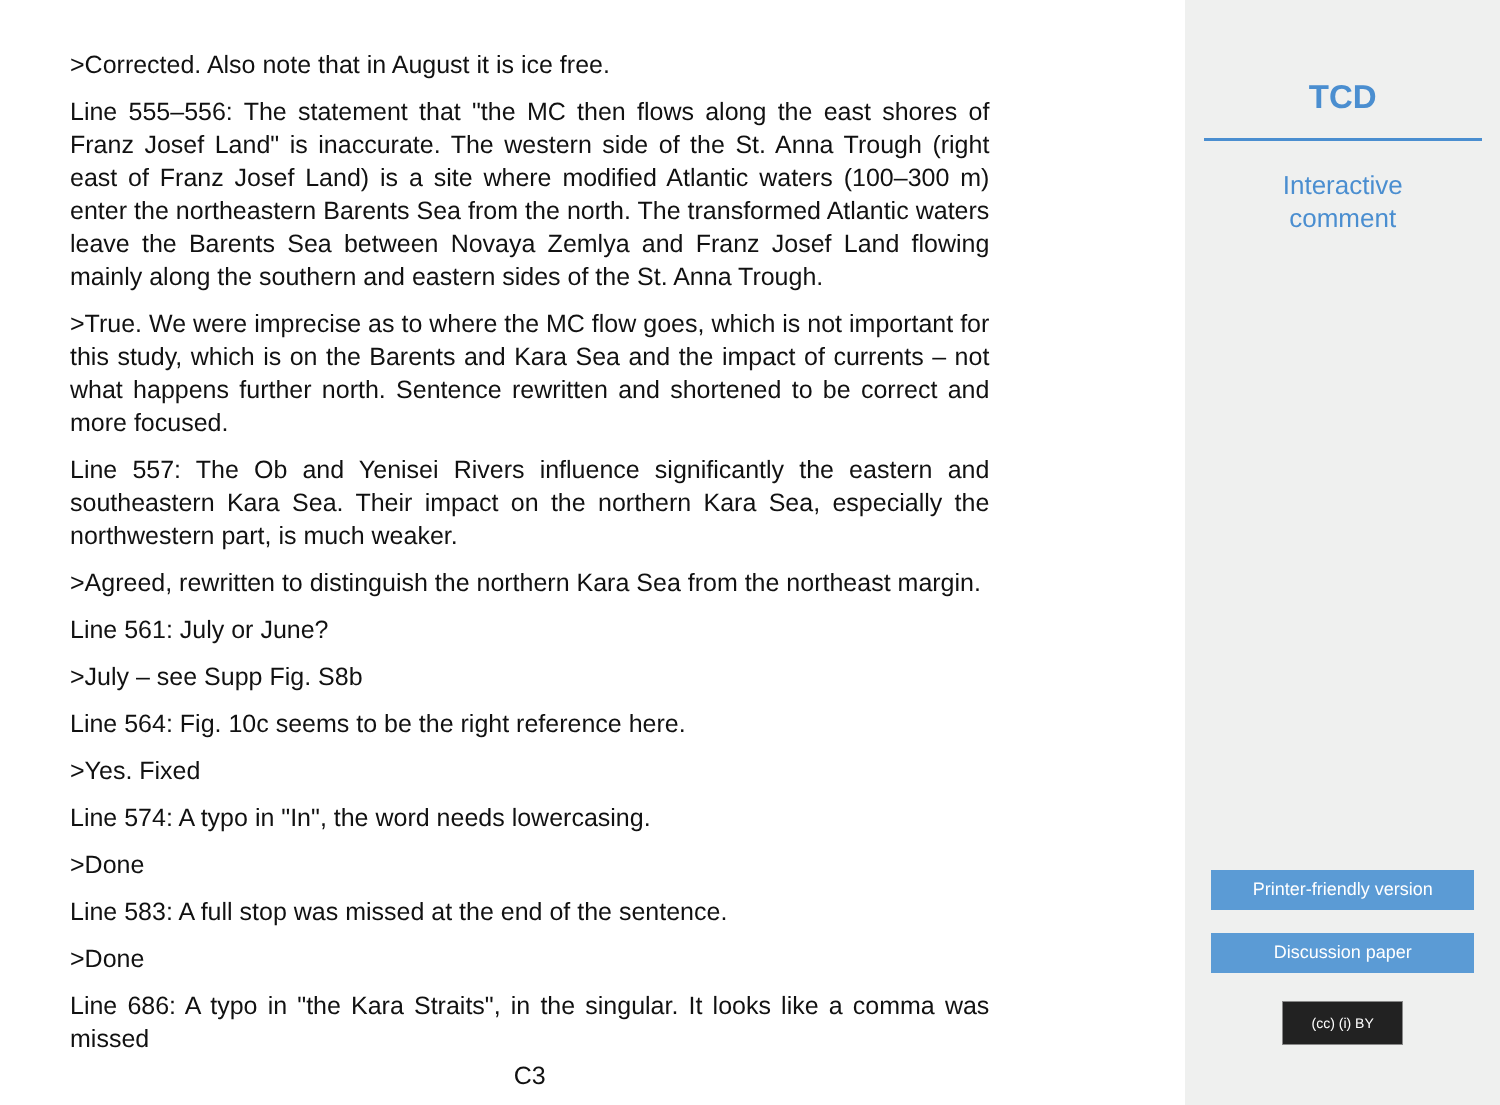>Corrected. Also note that in August it is ice free.
Line 555–556: The statement that "the MC then flows along the east shores of Franz Josef Land" is inaccurate. The western side of the St. Anna Trough (right east of Franz Josef Land) is a site where modified Atlantic waters (100–300 m) enter the northeastern Barents Sea from the north. The transformed Atlantic waters leave the Barents Sea between Novaya Zemlya and Franz Josef Land flowing mainly along the southern and eastern sides of the St. Anna Trough.
>True. We were imprecise as to where the MC flow goes, which is not important for this study, which is on the Barents and Kara Sea and the impact of currents – not what happens further north. Sentence rewritten and shortened to be correct and more focused.
Line 557: The Ob and Yenisei Rivers influence significantly the eastern and southeastern Kara Sea. Their impact on the northern Kara Sea, especially the northwestern part, is much weaker.
>Agreed, rewritten to distinguish the northern Kara Sea from the northeast margin.
Line 561: July or June?
>July – see Supp Fig. S8b
Line 564: Fig. 10c seems to be the right reference here.
>Yes. Fixed
Line 574: A typo in "In", the word needs lowercasing.
>Done
Line 583: A full stop was missed at the end of the sentence.
>Done
Line 686: A typo in "the Kara Straits", in the singular. It looks like a comma was missed
C3
TCD
Interactive
comment
Printer-friendly version
Discussion paper
(cc) (i) BY